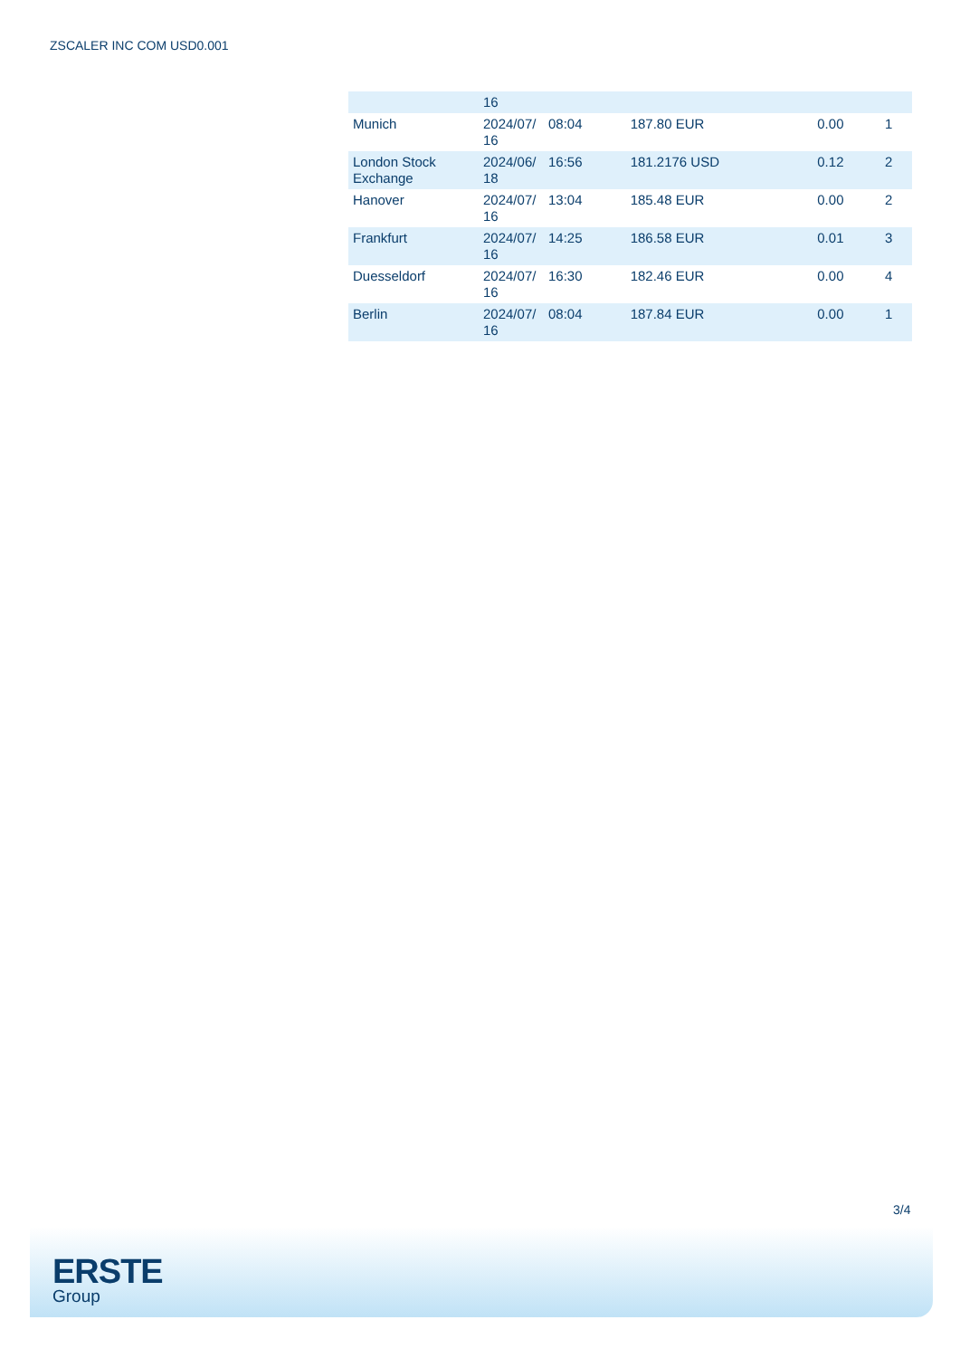ZSCALER INC COM USD0.001
| | 16 | | | | |
| Munich | 2024/07/ 16 | 08:04 | 187.80 EUR | 0.00 | 1 |
| London Stock Exchange | 2024/06/ 18 | 16:56 | 181.2176 USD | 0.12 | 2 |
| Hanover | 2024/07/ 16 | 13:04 | 185.48 EUR | 0.00 | 2 |
| Frankfurt | 2024/07/ 16 | 14:25 | 186.58 EUR | 0.01 | 3 |
| Duesseldorf | 2024/07/ 16 | 16:30 | 182.46 EUR | 0.00 | 4 |
| Berlin | 2024/07/ 16 | 08:04 | 187.84 EUR | 0.00 | 1 |
3/4
ERSTE
Group